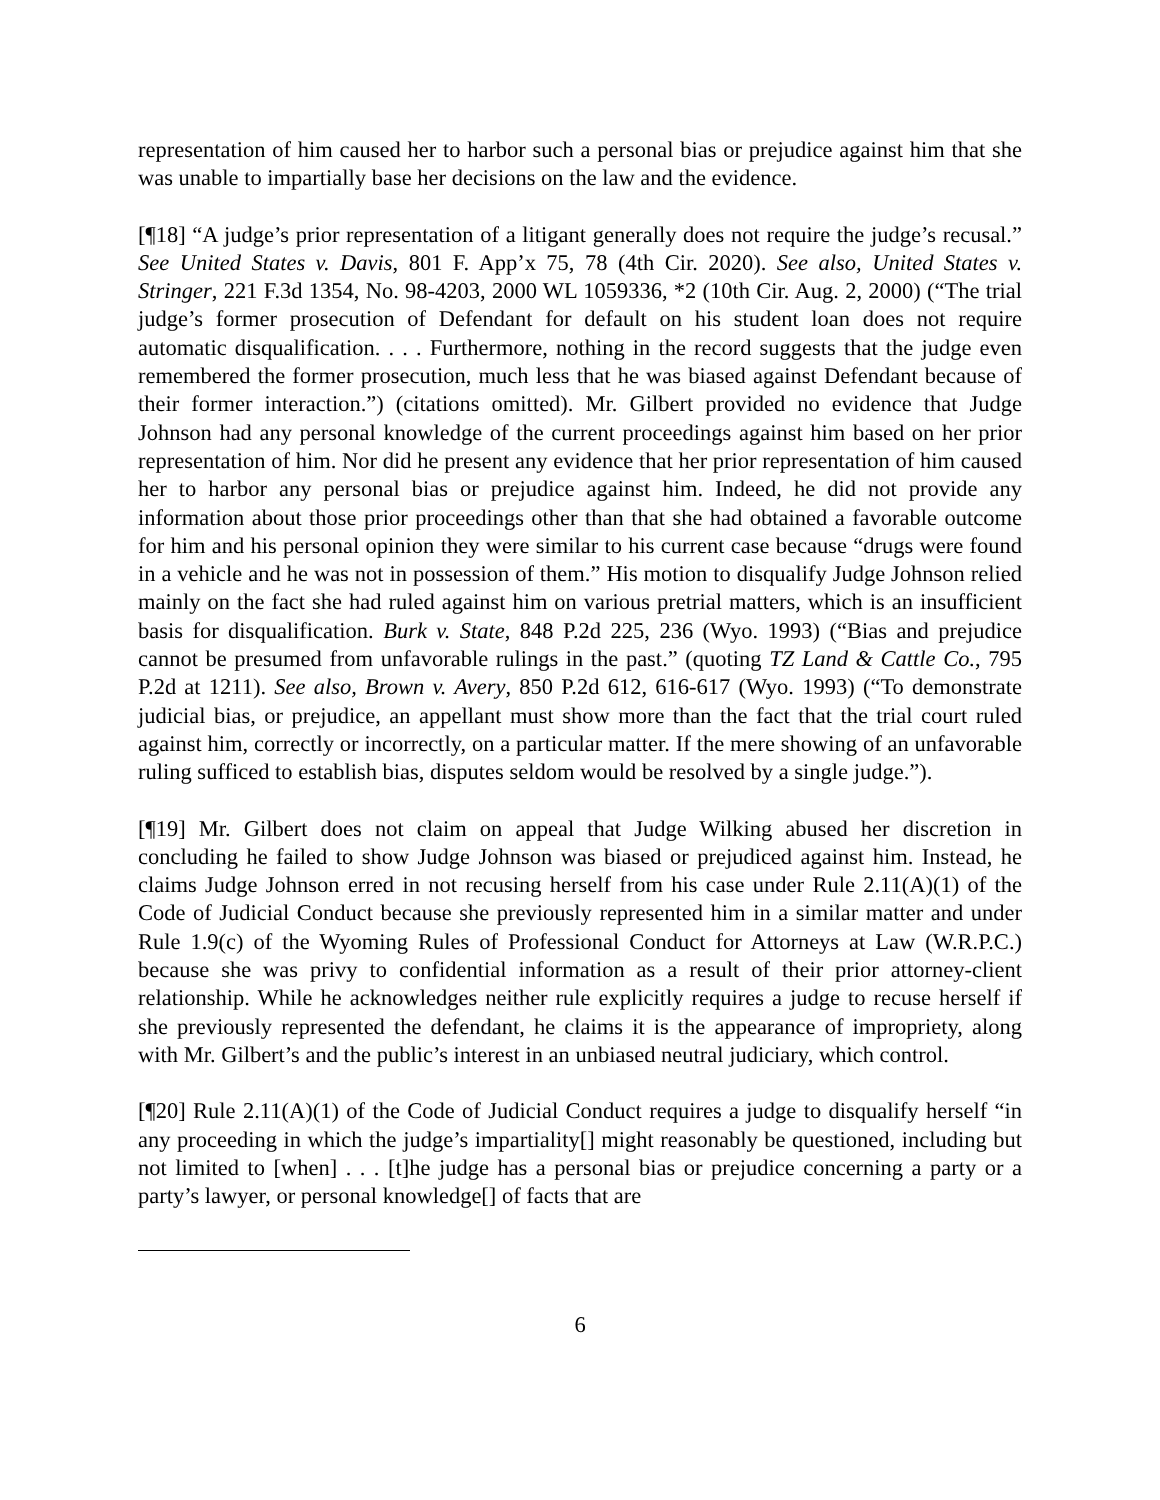representation of him caused her to harbor such a personal bias or prejudice against him that she was unable to impartially base her decisions on the law and the evidence.
[¶18] “A judge’s prior representation of a litigant generally does not require the judge’s recusal.” See United States v. Davis, 801 F. App’x 75, 78 (4th Cir. 2020). See also, United States v. Stringer, 221 F.3d 1354, No. 98-4203, 2000 WL 1059336, *2 (10th Cir. Aug. 2, 2000) (“The trial judge’s former prosecution of Defendant for default on his student loan does not require automatic disqualification. . . . Furthermore, nothing in the record suggests that the judge even remembered the former prosecution, much less that he was biased against Defendant because of their former interaction.”) (citations omitted). Mr. Gilbert provided no evidence that Judge Johnson had any personal knowledge of the current proceedings against him based on her prior representation of him. Nor did he present any evidence that her prior representation of him caused her to harbor any personal bias or prejudice against him. Indeed, he did not provide any information about those prior proceedings other than that she had obtained a favorable outcome for him and his personal opinion they were similar to his current case because “drugs were found in a vehicle and he was not in possession of them.” His motion to disqualify Judge Johnson relied mainly on the fact she had ruled against him on various pretrial matters, which is an insufficient basis for disqualification. Burk v. State, 848 P.2d 225, 236 (Wyo. 1993) (“Bias and prejudice cannot be presumed from unfavorable rulings in the past.” (quoting TZ Land & Cattle Co., 795 P.2d at 1211). See also, Brown v. Avery, 850 P.2d 612, 616-617 (Wyo. 1993) (“To demonstrate judicial bias, or prejudice, an appellant must show more than the fact that the trial court ruled against him, correctly or incorrectly, on a particular matter. If the mere showing of an unfavorable ruling sufficed to establish bias, disputes seldom would be resolved by a single judge.”).
[¶19] Mr. Gilbert does not claim on appeal that Judge Wilking abused her discretion in concluding he failed to show Judge Johnson was biased or prejudiced against him. Instead, he claims Judge Johnson erred in not recusing herself from his case under Rule 2.11(A)(1) of the Code of Judicial Conduct because she previously represented him in a similar matter and under Rule 1.9(c) of the Wyoming Rules of Professional Conduct for Attorneys at Law (W.R.P.C.) because she was privy to confidential information as a result of their prior attorney-client relationship. While he acknowledges neither rule explicitly requires a judge to recuse herself if she previously represented the defendant, he claims it is the appearance of impropriety, along with Mr. Gilbert’s and the public’s interest in an unbiased neutral judiciary, which control.
[¶20] Rule 2.11(A)(1) of the Code of Judicial Conduct requires a judge to disqualify herself “in any proceeding in which the judge’s impartiality[] might reasonably be questioned, including but not limited to [when] . . . [t]he judge has a personal bias or prejudice concerning a party or a party’s lawyer, or personal knowledge[] of facts that are
6